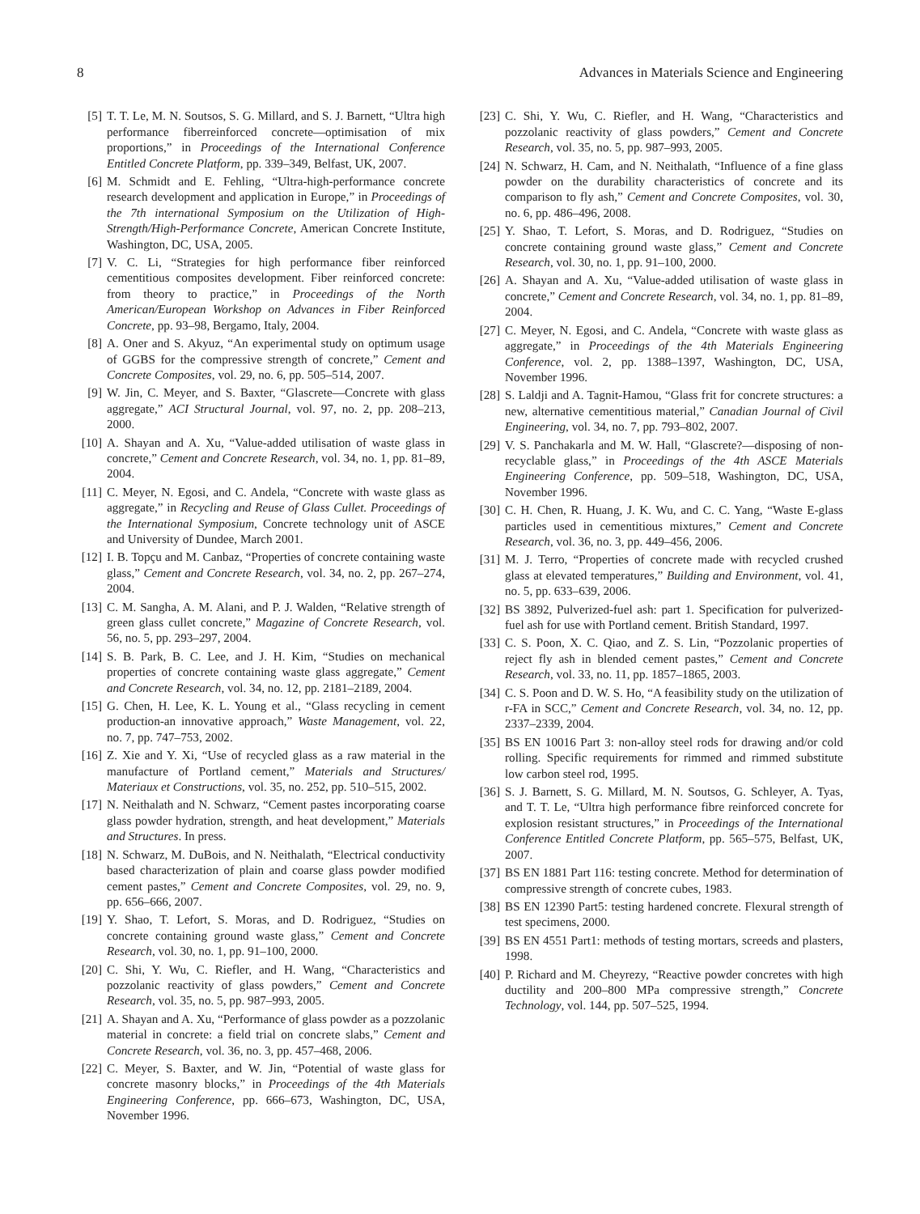8 Advances in Materials Science and Engineering
[5] T. T. Le, M. N. Soutsos, S. G. Millard, and S. J. Barnett, “Ultra high performance fiberreinforced concrete—optimisation of mix proportions,” in Proceedings of the International Conference Entitled Concrete Platform, pp. 339–349, Belfast, UK, 2007.
[6] M. Schmidt and E. Fehling, “Ultra-high-performance concrete research development and application in Europe,” in Proceedings of the 7th international Symposium on the Utilization of High-Strength/High-Performance Concrete, American Concrete Institute, Washington, DC, USA, 2005.
[7] V. C. Li, “Strategies for high performance fiber reinforced cementitious composites development. Fiber reinforced concrete: from theory to practice,” in Proceedings of the North American/European Workshop on Advances in Fiber Reinforced Concrete, pp. 93–98, Bergamo, Italy, 2004.
[8] A. Oner and S. Akyuz, “An experimental study on optimum usage of GGBS for the compressive strength of concrete,” Cement and Concrete Composites, vol. 29, no. 6, pp. 505–514, 2007.
[9] W. Jin, C. Meyer, and S. Baxter, “Glascrete—Concrete with glass aggregate,” ACI Structural Journal, vol. 97, no. 2, pp. 208–213, 2000.
[10] A. Shayan and A. Xu, “Value-added utilisation of waste glass in concrete,” Cement and Concrete Research, vol. 34, no. 1, pp. 81–89, 2004.
[11] C. Meyer, N. Egosi, and C. Andela, “Concrete with waste glass as aggregate,” in Recycling and Reuse of Glass Cullet. Proceedings of the International Symposium, Concrete technology unit of ASCE and University of Dundee, March 2001.
[12] I. B. Topçu and M. Canbaz, “Properties of concrete containing waste glass,” Cement and Concrete Research, vol. 34, no. 2, pp. 267–274, 2004.
[13] C. M. Sangha, A. M. Alani, and P. J. Walden, “Relative strength of green glass cullet concrete,” Magazine of Concrete Research, vol. 56, no. 5, pp. 293–297, 2004.
[14] S. B. Park, B. C. Lee, and J. H. Kim, “Studies on mechanical properties of concrete containing waste glass aggregate,” Cement and Concrete Research, vol. 34, no. 12, pp. 2181–2189, 2004.
[15] G. Chen, H. Lee, K. L. Young et al., “Glass recycling in cement production-an innovative approach,” Waste Management, vol. 22, no. 7, pp. 747–753, 2002.
[16] Z. Xie and Y. Xi, “Use of recycled glass as a raw material in the manufacture of Portland cement,” Materials and Structures/ Materiaux et Constructions, vol. 35, no. 252, pp. 510–515, 2002.
[17] N. Neithalath and N. Schwarz, “Cement pastes incorporating coarse glass powder hydration, strength, and heat development,” Materials and Structures. In press.
[18] N. Schwarz, M. DuBois, and N. Neithalath, “Electrical conductivity based characterization of plain and coarse glass powder modified cement pastes,” Cement and Concrete Composites, vol. 29, no. 9, pp. 656–666, 2007.
[19] Y. Shao, T. Lefort, S. Moras, and D. Rodriguez, “Studies on concrete containing ground waste glass,” Cement and Concrete Research, vol. 30, no. 1, pp. 91–100, 2000.
[20] C. Shi, Y. Wu, C. Riefler, and H. Wang, “Characteristics and pozzolanic reactivity of glass powders,” Cement and Concrete Research, vol. 35, no. 5, pp. 987–993, 2005.
[21] A. Shayan and A. Xu, “Performance of glass powder as a pozzolanic material in concrete: a field trial on concrete slabs,” Cement and Concrete Research, vol. 36, no. 3, pp. 457–468, 2006.
[22] C. Meyer, S. Baxter, and W. Jin, “Potential of waste glass for concrete masonry blocks,” in Proceedings of the 4th Materials Engineering Conference, pp. 666–673, Washington, DC, USA, November 1996.
[23] C. Shi, Y. Wu, C. Riefler, and H. Wang, “Characteristics and pozzolanic reactivity of glass powders,” Cement and Concrete Research, vol. 35, no. 5, pp. 987–993, 2005.
[24] N. Schwarz, H. Cam, and N. Neithalath, “Influence of a fine glass powder on the durability characteristics of concrete and its comparison to fly ash,” Cement and Concrete Composites, vol. 30, no. 6, pp. 486–496, 2008.
[25] Y. Shao, T. Lefort, S. Moras, and D. Rodriguez, “Studies on concrete containing ground waste glass,” Cement and Concrete Research, vol. 30, no. 1, pp. 91–100, 2000.
[26] A. Shayan and A. Xu, “Value-added utilisation of waste glass in concrete,” Cement and Concrete Research, vol. 34, no. 1, pp. 81–89, 2004.
[27] C. Meyer, N. Egosi, and C. Andela, “Concrete with waste glass as aggregate,” in Proceedings of the 4th Materials Engineering Conference, vol. 2, pp. 1388–1397, Washington, DC, USA, November 1996.
[28] S. Laldji and A. Tagnit-Hamou, “Glass frit for concrete structures: a new, alternative cementitious material,” Canadian Journal of Civil Engineering, vol. 34, no. 7, pp. 793–802, 2007.
[29] V. S. Panchakarla and M. W. Hall, “Glascrete?—disposing of non-recyclable glass,” in Proceedings of the 4th ASCE Materials Engineering Conference, pp. 509–518, Washington, DC, USA, November 1996.
[30] C. H. Chen, R. Huang, J. K. Wu, and C. C. Yang, “Waste E-glass particles used in cementitious mixtures,” Cement and Concrete Research, vol. 36, no. 3, pp. 449–456, 2006.
[31] M. J. Terro, “Properties of concrete made with recycled crushed glass at elevated temperatures,” Building and Environment, vol. 41, no. 5, pp. 633–639, 2006.
[32] BS 3892, Pulverized-fuel ash: part 1. Specification for pulverized-fuel ash for use with Portland cement. British Standard, 1997.
[33] C. S. Poon, X. C. Qiao, and Z. S. Lin, “Pozzolanic properties of reject fly ash in blended cement pastes,” Cement and Concrete Research, vol. 33, no. 11, pp. 1857–1865, 2003.
[34] C. S. Poon and D. W. S. Ho, “A feasibility study on the utilization of r-FA in SCC,” Cement and Concrete Research, vol. 34, no. 12, pp. 2337–2339, 2004.
[35] BS EN 10016 Part 3: non-alloy steel rods for drawing and/or cold rolling. Specific requirements for rimmed and rimmed substitute low carbon steel rod, 1995.
[36] S. J. Barnett, S. G. Millard, M. N. Soutsos, G. Schleyer, A. Tyas, and T. T. Le, “Ultra high performance fibre reinforced concrete for explosion resistant structures,” in Proceedings of the International Conference Entitled Concrete Platform, pp. 565–575, Belfast, UK, 2007.
[37] BS EN 1881 Part 116: testing concrete. Method for determination of compressive strength of concrete cubes, 1983.
[38] BS EN 12390 Part5: testing hardened concrete. Flexural strength of test specimens, 2000.
[39] BS EN 4551 Part1: methods of testing mortars, screeds and plasters, 1998.
[40] P. Richard and M. Cheyrezy, “Reactive powder concretes with high ductility and 200–800 MPa compressive strength,” Concrete Technology, vol. 144, pp. 507–525, 1994.